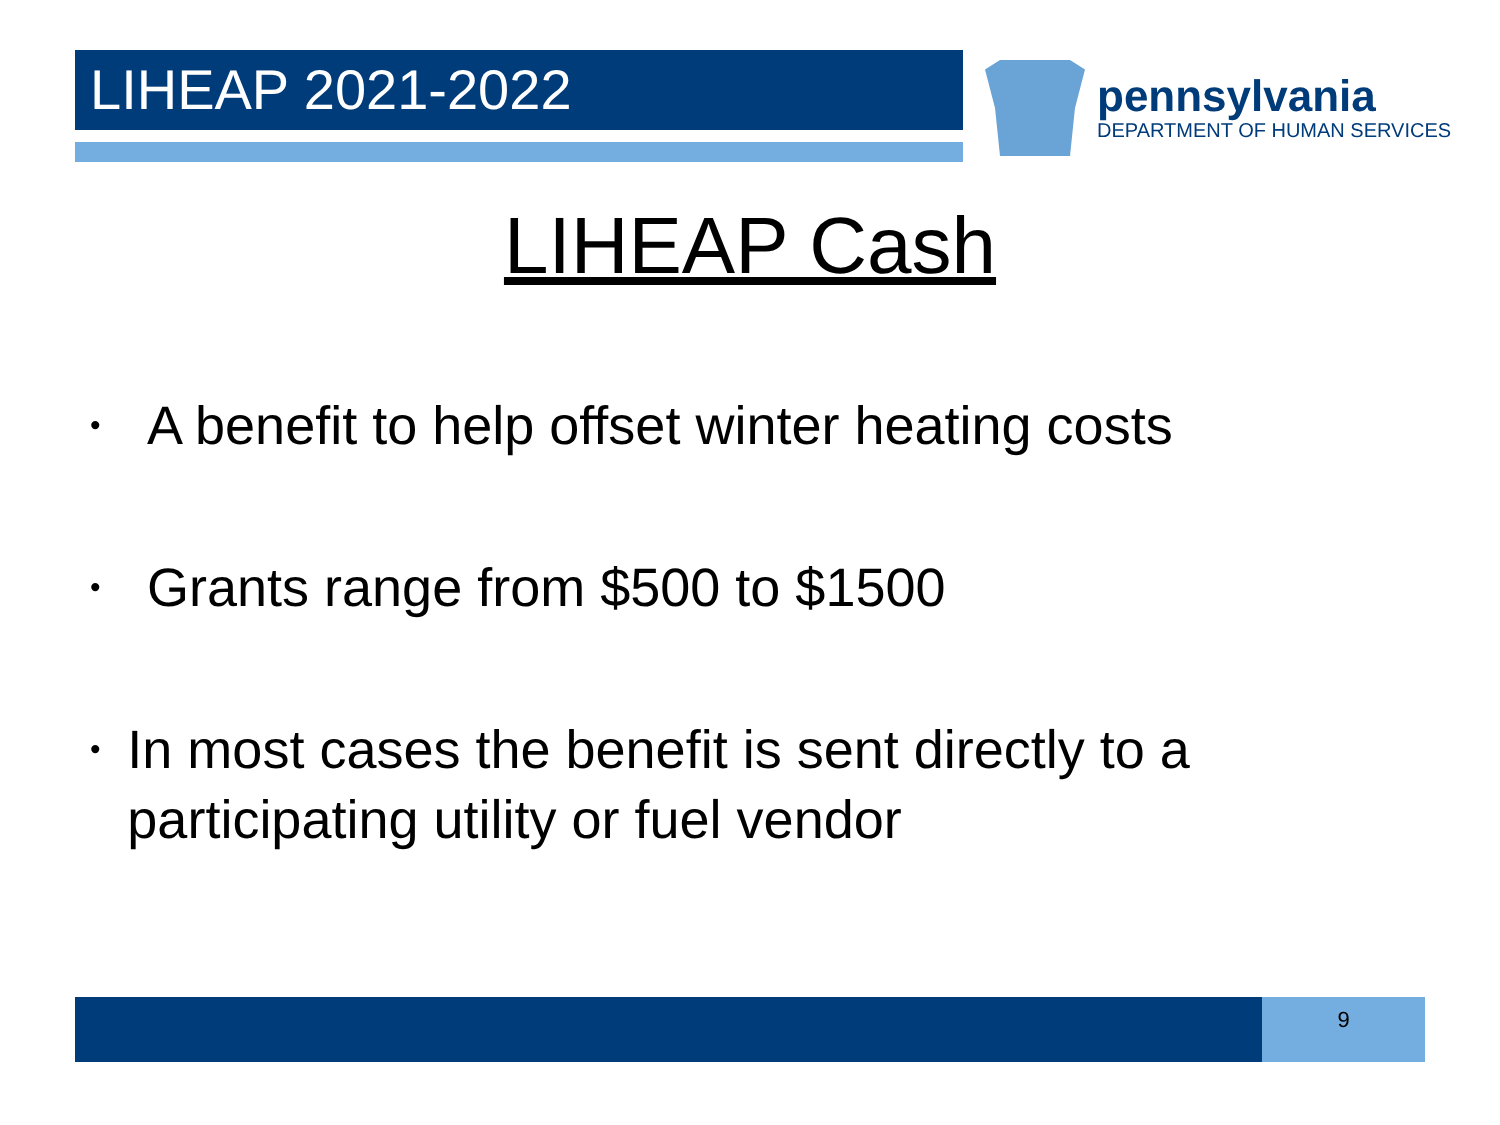LIHEAP 2021-2022
pennsylvania
DEPARTMENT OF HUMAN SERVICES
LIHEAP Cash
• A benefit to help offset winter heating costs
• Grants range from $500 to $1500
• In most cases the benefit is sent directly to a participating utility or fuel vendor
9